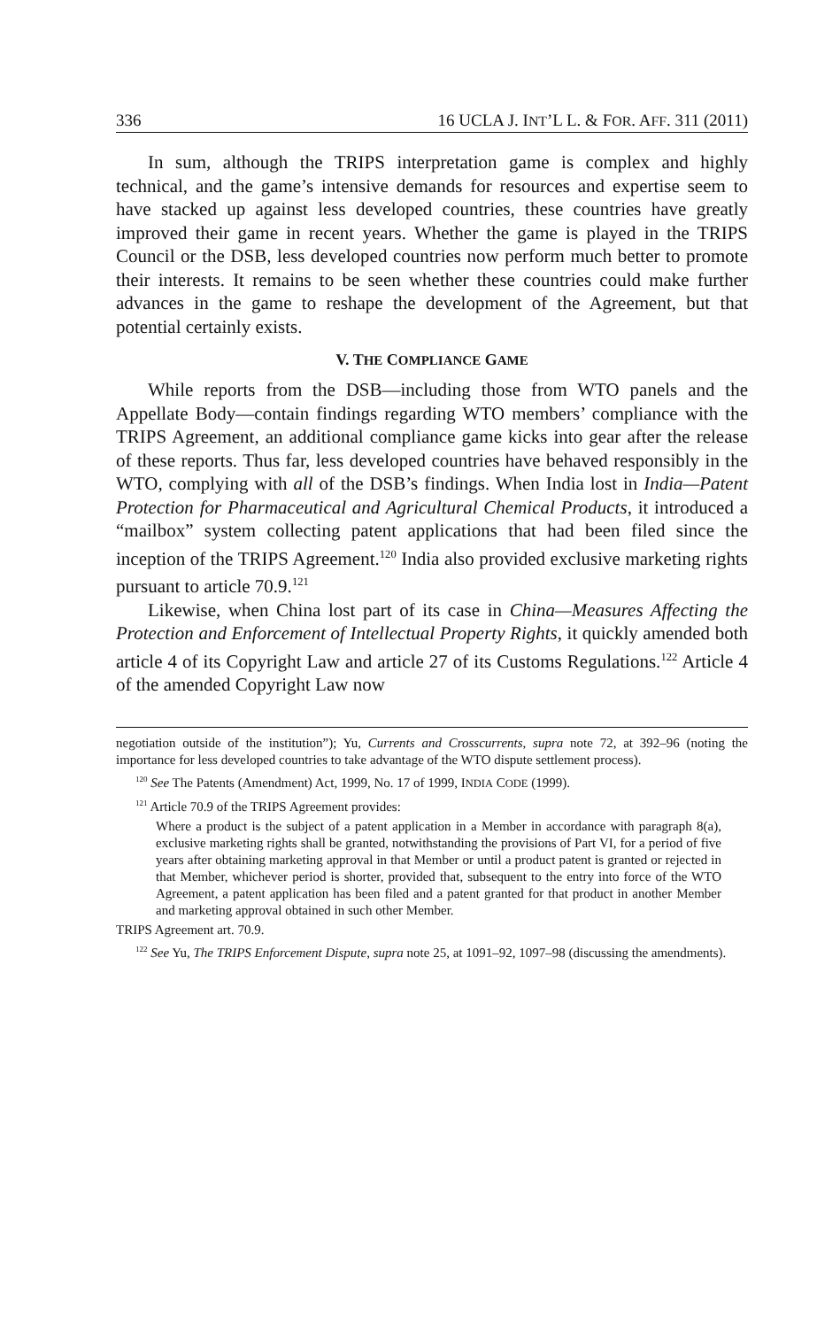336 16 UCLA J. INT’L L. & FOR. AFF. 311 (2011)
In sum, although the TRIPS interpretation game is complex and highly technical, and the game’s intensive demands for resources and expertise seem to have stacked up against less developed countries, these countries have greatly improved their game in recent years. Whether the game is played in the TRIPS Council or the DSB, less developed countries now perform much better to promote their interests. It remains to be seen whether these countries could make further advances in the game to reshape the development of the Agreement, but that potential certainly exists.
V. THE COMPLIANCE GAME
While reports from the DSB—including those from WTO panels and the Appellate Body—contain findings regarding WTO members’ compliance with the TRIPS Agreement, an additional compliance game kicks into gear after the release of these reports. Thus far, less developed countries have behaved responsibly in the WTO, complying with all of the DSB’s findings. When India lost in India—Patent Protection for Pharmaceutical and Agricultural Chemical Products, it introduced a “mailbox” system collecting patent applications that had been filed since the inception of the TRIPS Agreement.<sup>120</sup> India also provided exclusive marketing rights pursuant to article 70.9.<sup>121</sup>
Likewise, when China lost part of its case in China—Measures Affecting the Protection and Enforcement of Intellectual Property Rights, it quickly amended both article 4 of its Copyright Law and article 27 of its Customs Regulations.<sup>122</sup> Article 4 of the amended Copyright Law now
negotiation outside of the institution”); Yu, Currents and Crosscurrents, supra note 72, at 392–96 (noting the importance for less developed countries to take advantage of the WTO dispute settlement process).
<sup>120</sup> See The Patents (Amendment) Act, 1999, No. 17 of 1999, INDIA CODE (1999).
<sup>121</sup> Article 70.9 of the TRIPS Agreement provides:
Where a product is the subject of a patent application in a Member in accordance with paragraph 8(a), exclusive marketing rights shall be granted, notwithstanding the provisions of Part VI, for a period of five years after obtaining marketing approval in that Member or until a product patent is granted or rejected in that Member, whichever period is shorter, provided that, subsequent to the entry into force of the WTO Agreement, a patent application has been filed and a patent granted for that product in another Member and marketing approval obtained in such other Member.
TRIPS Agreement art. 70.9.
<sup>122</sup> See Yu, The TRIPS Enforcement Dispute, supra note 25, at 1091–92, 1097–98 (discussing the amendments).